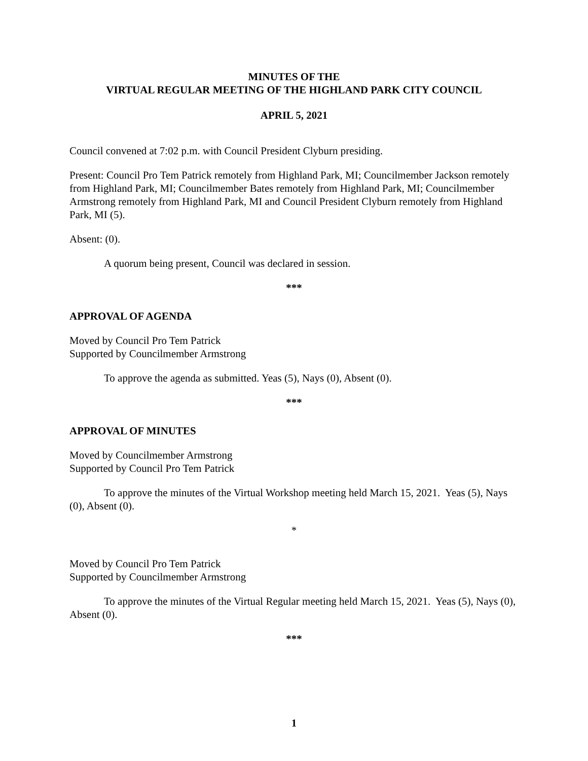MINUTES OF THE
VIRTUAL REGULAR MEETING OF THE HIGHLAND PARK CITY COUNCIL
APRIL 5, 2021
Council convened at 7:02 p.m. with Council President Clyburn presiding.
Present: Council Pro Tem Patrick remotely from Highland Park, MI; Councilmember Jackson remotely from Highland Park, MI; Councilmember Bates remotely from Highland Park, MI; Councilmember Armstrong remotely from Highland Park, MI and Council President Clyburn remotely from Highland Park, MI (5).
Absent: (0).
A quorum being present, Council was declared in session.
***
APPROVAL OF AGENDA
Moved by Council Pro Tem Patrick
Supported by Councilmember Armstrong
To approve the agenda as submitted. Yeas (5), Nays (0), Absent (0).
***
APPROVAL OF MINUTES
Moved by Councilmember Armstrong
Supported by Council Pro Tem Patrick
To approve the minutes of the Virtual Workshop meeting held March 15, 2021. Yeas (5), Nays (0), Absent (0).
*
Moved by Council Pro Tem Patrick
Supported by Councilmember Armstrong
To approve the minutes of the Virtual Regular meeting held March 15, 2021. Yeas (5), Nays (0), Absent (0).
***
1